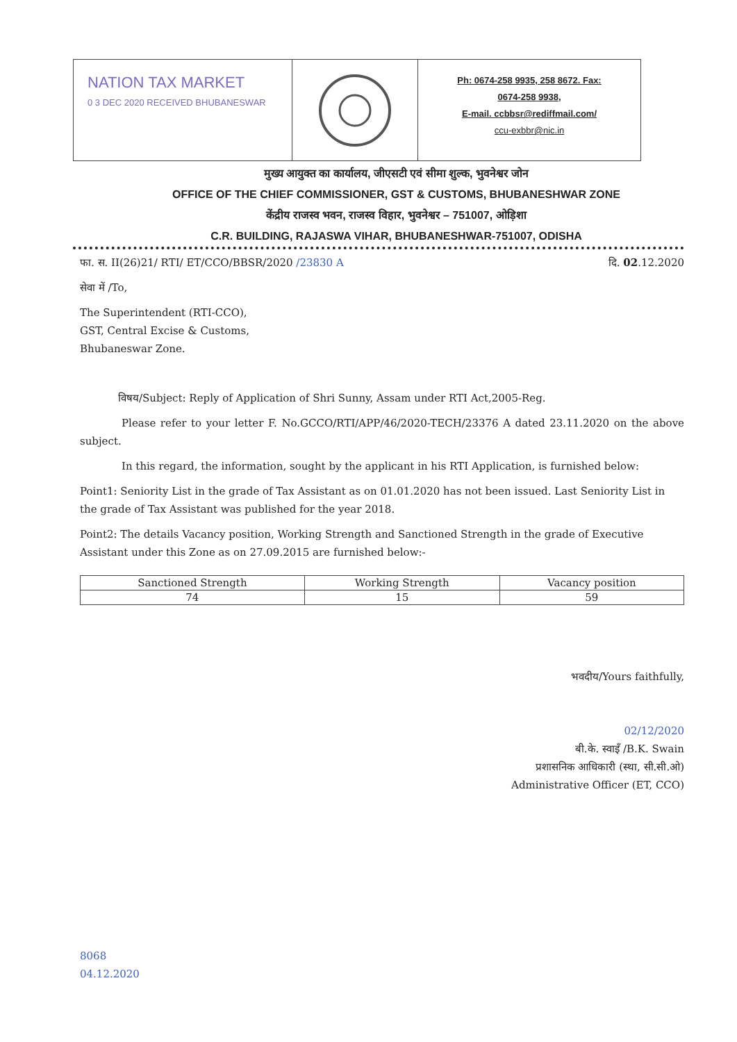NATION TAX MARKET
0 3 DEC 2020 RECEIVED BHUBANESWAR
Ph: 0674-258 9935, 258 8672. Fax:
0674-258 9938,
E-mail. ccbbsr@rediffmail.com/
ccu-exbbr@nic.in
मुख्य आयुक्त का कार्यालय, जीएसटी एवं सीमा शुल्क, भुवनेश्वर जोन
OFFICE OF THE CHIEF COMMISSIONER, GST & CUSTOMS, BHUBANESHWAR ZONE
केंद्रीय राजस्व भवन, राजस्व विहार, भुवनेश्वर – 751007, ओड़िशा
C.R. BUILDING, RAJASWA VIHAR, BHUBANESHWAR-751007, ODISHA
फा. स. II(26)21/ RTI/ ET/CCO/BBSR/2020 /23830 A दि. 02.12.2020
सेवा में /To,
The Superintendent (RTI-CCO),
GST, Central Excise & Customs,
Bhubaneswar Zone.
विषय/Subject: Reply of Application of Shri Sunny, Assam under RTI Act,2005-Reg.
Please refer to your letter F. No.GCCO/RTI/APP/46/2020-TECH/23376 A dated 23.11.2020 on the above subject.
In this regard, the information, sought by the applicant in his RTI Application, is furnished below:
Point1: Seniority List in the grade of Tax Assistant as on 01.01.2020 has not been issued. Last Seniority List in the grade of Tax Assistant was published for the year 2018.
Point2: The details Vacancy position, Working Strength and Sanctioned Strength in the grade of Executive Assistant under this Zone as on 27.09.2015 are furnished below:-
| Sanctioned Strength | Working Strength | Vacancy position |
| --- | --- | --- |
| 74 | 15 | 59 |
भवदीय/Yours faithfully,
02/12/2020
बी.के. स्वाइँ /B.K. Swain
प्रशासनिक आधिकारी (स्था, सी.सी.ओ)
Administrative Officer (ET, CCO)
8068
04.12.2020